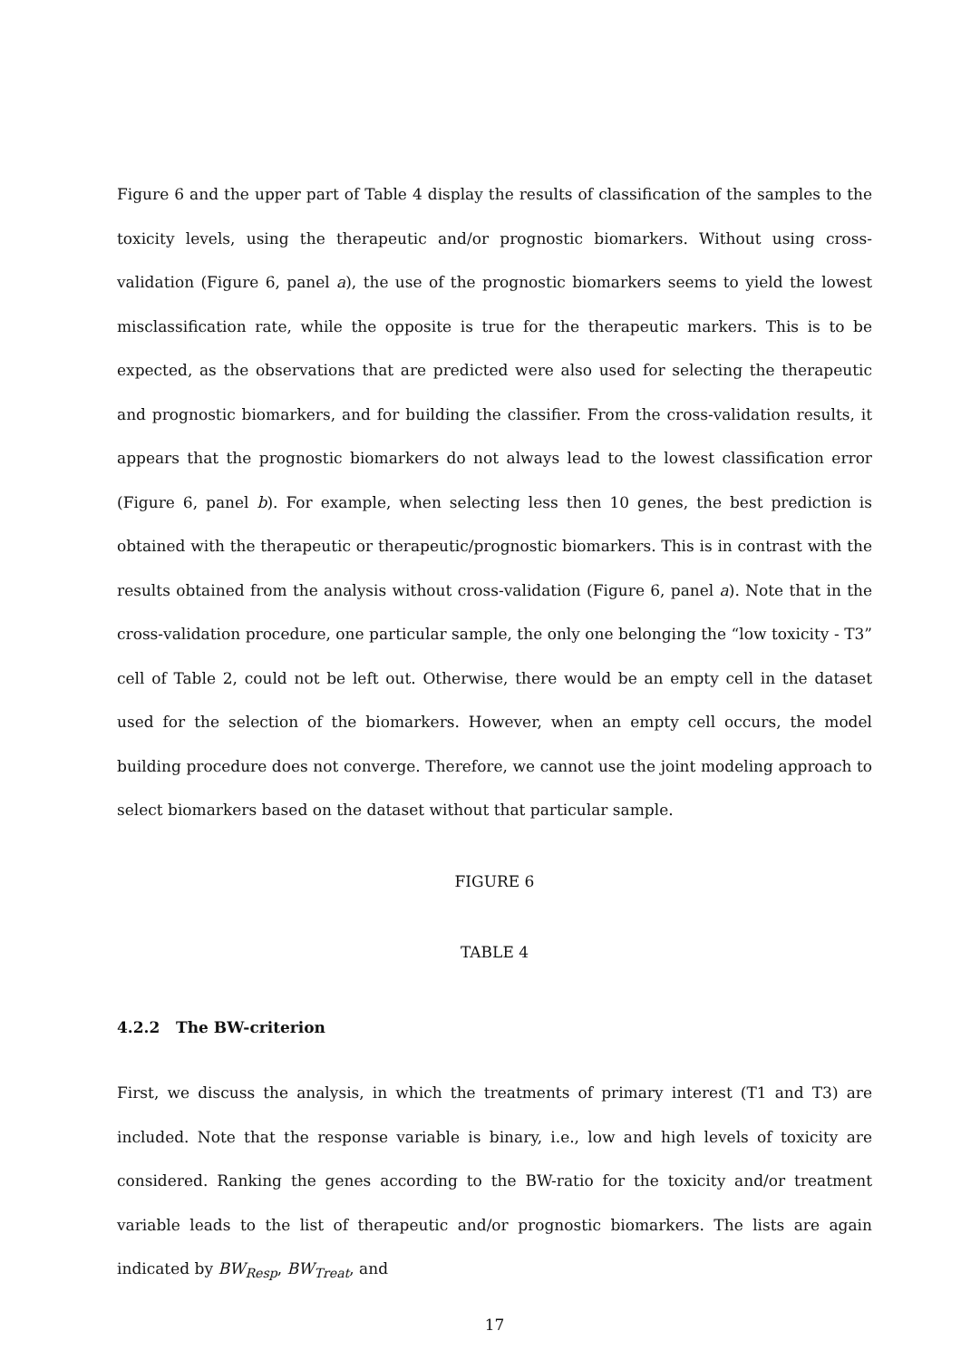Figure 6 and the upper part of Table 4 display the results of classification of the samples to the toxicity levels, using the therapeutic and/or prognostic biomarkers. Without using cross-validation (Figure 6, panel a), the use of the prognostic biomarkers seems to yield the lowest misclassification rate, while the opposite is true for the therapeutic markers. This is to be expected, as the observations that are predicted were also used for selecting the therapeutic and prognostic biomarkers, and for building the classifier. From the cross-validation results, it appears that the prognostic biomarkers do not always lead to the lowest classification error (Figure 6, panel b). For example, when selecting less then 10 genes, the best prediction is obtained with the therapeutic or therapeutic/prognostic biomarkers. This is in contrast with the results obtained from the analysis without cross-validation (Figure 6, panel a). Note that in the cross-validation procedure, one particular sample, the only one belonging the “low toxicity - T3” cell of Table 2, could not be left out. Otherwise, there would be an empty cell in the dataset used for the selection of the biomarkers. However, when an empty cell occurs, the model building procedure does not converge. Therefore, we cannot use the joint modeling approach to select biomarkers based on the dataset without that particular sample.
FIGURE 6
TABLE 4
4.2.2 The BW-criterion
First, we discuss the analysis, in which the treatments of primary interest (T1 and T3) are included. Note that the response variable is binary, i.e., low and high levels of toxicity are considered. Ranking the genes according to the BW-ratio for the toxicity and/or treatment variable leads to the list of therapeutic and/or prognostic biomarkers. The lists are again indicated by BW<sub>Resp</sub>, BW<sub>Treat</sub>, and
17